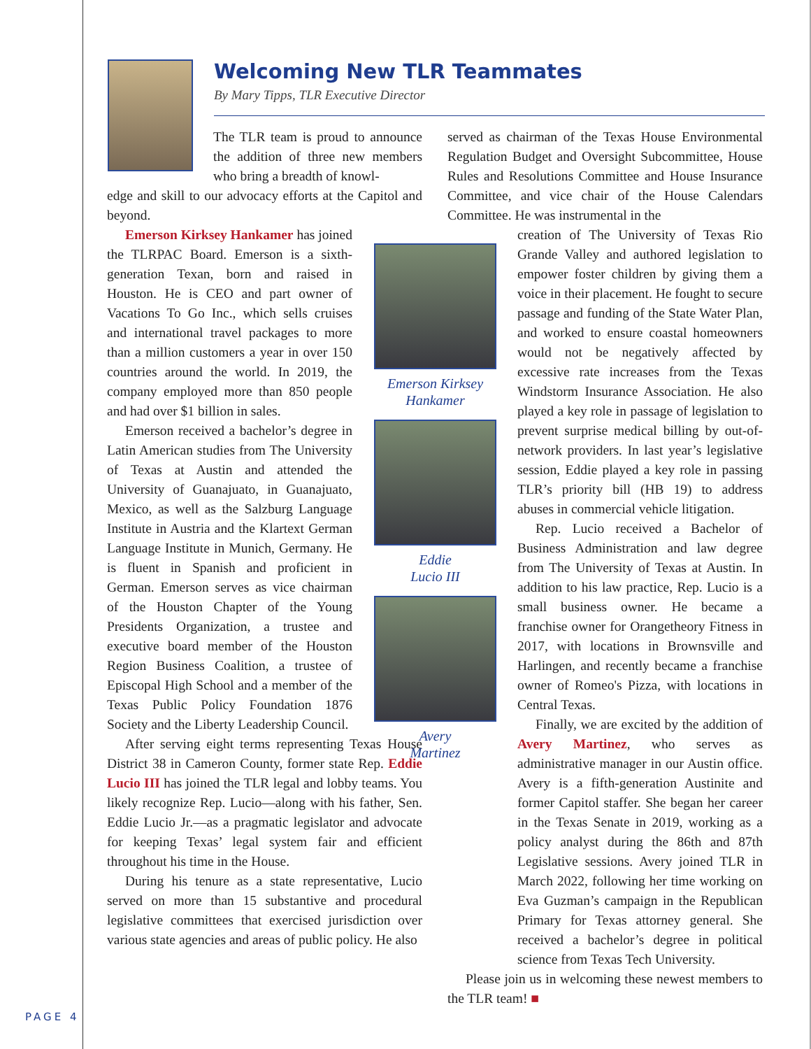Welcoming New TLR Teammates
By Mary Tipps, TLR Executive Director
The TLR team is proud to announce the addition of three new members who bring a breadth of knowl-
edge and skill to our advocacy efforts at the Capitol and beyond.
Emerson Kirksey Hankamer has joined the TLRPAC Board. Emerson is a sixth-generation Texan, born and raised in Houston. He is CEO and part owner of Vacations To Go Inc., which sells cruises and international travel packages to more than a million customers a year in over 150 countries around the world. In 2019, the company employed more than 850 people and had over $1 billion in sales.
Emerson received a bachelor’s degree in Latin American studies from The University of Texas at Austin and attended the University of Guanajuato, in Guanajuato, Mexico, as well as the Salzburg Language Institute in Austria and the Klartext German Language Institute in Munich, Germany. He is fluent in Spanish and proficient in German. Emerson serves as vice chairman of the Houston Chapter of the Young Presidents Organization, a trustee and executive board member of the Houston Region Business Coalition, a trustee of Episcopal High School and a member of the Texas Public Policy Foundation 1876 Society and the Liberty Leadership Council.
After serving eight terms representing Texas House District 38 in Cameron County, former state Rep. Eddie Lucio III has joined the TLR legal and lobby teams. You likely recognize Rep. Lucio—along with his father, Sen. Eddie Lucio Jr.—as a pragmatic legislator and advocate for keeping Texas’ legal system fair and efficient throughout his time in the House.
During his tenure as a state representative, Lucio served on more than 15 substantive and procedural legislative committees that exercised jurisdiction over various state agencies and areas of public policy. He also
served as chairman of the Texas House Environmental Regulation Budget and Oversight Subcommittee, House Rules and Resolutions Committee and House Insurance Committee, and vice chair of the House Calendars Committee. He was instrumental in the
creation of The University of Texas Rio Grande Valley and authored legislation to empower foster children by giving them a voice in their placement. He fought to secure passage and funding of the State Water Plan, and worked to ensure coastal homeowners would not be negatively affected by excessive rate increases from the Texas Windstorm Insurance Association. He also played a key role in passage of legislation to prevent surprise medical billing by out-of-network providers. In last year’s legislative session, Eddie played a key role in passing TLR’s priority bill (HB 19) to address abuses in commercial vehicle litigation.
Rep. Lucio received a Bachelor of Business Administration and law degree from The University of Texas at Austin. In addition to his law practice, Rep. Lucio is a small business owner. He became a franchise owner for Orangetheory Fitness in 2017, with locations in Brownsville and Harlingen, and recently became a franchise owner of Romeo's Pizza, with locations in Central Texas.
Finally, we are excited by the addition of Avery Martinez, who serves as administrative manager in our Austin office. Avery is a fifth-generation Austinite and former Capitol staffer. She began her career in the Texas Senate in 2019, working as a policy analyst during the 86th and 87th Legislative sessions. Avery joined TLR in March 2022, following her time working on Eva Guzman’s campaign in the Republican Primary for Texas attorney general. She received a bachelor’s degree in political science from Texas Tech University.
Please join us in welcoming these newest members to the TLR team! ■
Emerson Kirksey
Hankamer
Eddie
Lucio III
Avery
Martinez
PAGE 4